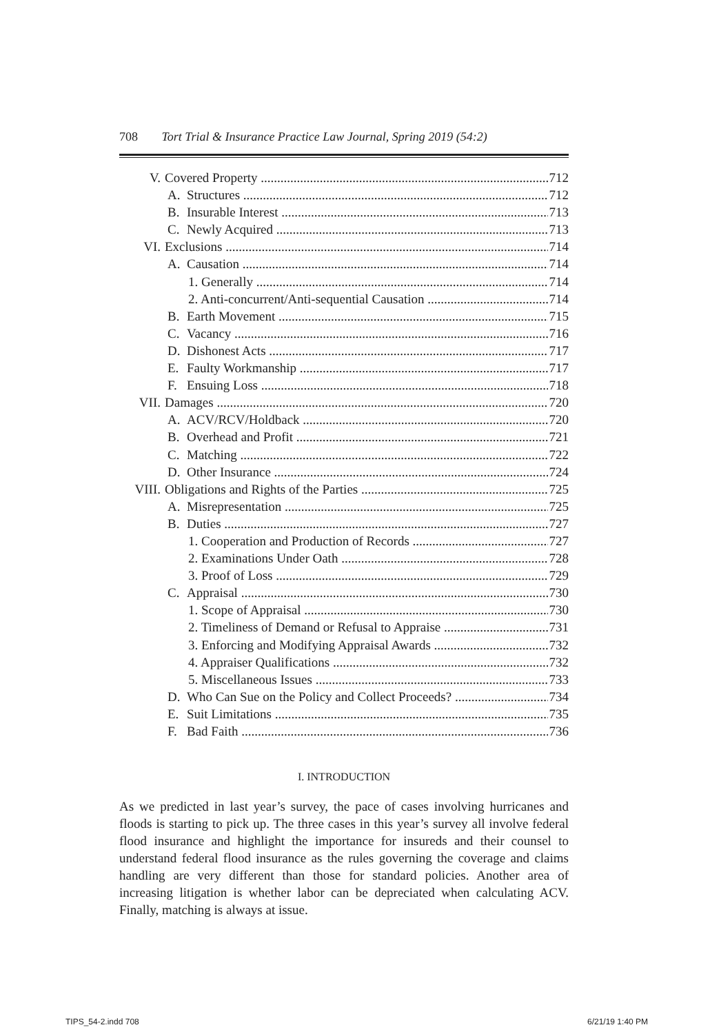708 Tort Trial & Insurance Practice Law Journal, Spring 2019 (54:2)
V. Covered Property 712
A. Structures 712
B. Insurable Interest 713
C. Newly Acquired 713
VI. Exclusions 714
A. Causation 714
1. Generally 714
2. Anti-concurrent/Anti-sequential Causation 714
B. Earth Movement 715
C. Vacancy 716
D. Dishonest Acts 717
E. Faulty Workmanship 717
F. Ensuing Loss 718
VII. Damages 720
A. ACV/RCV/Holdback 720
B. Overhead and Profit 721
C. Matching 722
D. Other Insurance 724
VIII. Obligations and Rights of the Parties 725
A. Misrepresentation 725
B. Duties 727
1. Cooperation and Production of Records 727
2. Examinations Under Oath 728
3. Proof of Loss 729
C. Appraisal 730
1. Scope of Appraisal 730
2. Timeliness of Demand or Refusal to Appraise 731
3. Enforcing and Modifying Appraisal Awards 732
4. Appraiser Qualifications 732
5. Miscellaneous Issues 733
D. Who Can Sue on the Policy and Collect Proceeds? 734
E. Suit Limitations 735
F. Bad Faith 736
I. INTRODUCTION
As we predicted in last year’s survey, the pace of cases involving hurricanes and floods is starting to pick up. The three cases in this year’s survey all involve federal flood insurance and highlight the importance for insureds and their counsel to understand federal flood insurance as the rules governing the coverage and claims handling are very different than those for standard policies. Another area of increasing litigation is whether labor can be depreciated when calculating ACV. Finally, matching is always at issue.
TIPS_54-2.indd 708 6/21/19 1:40 PM